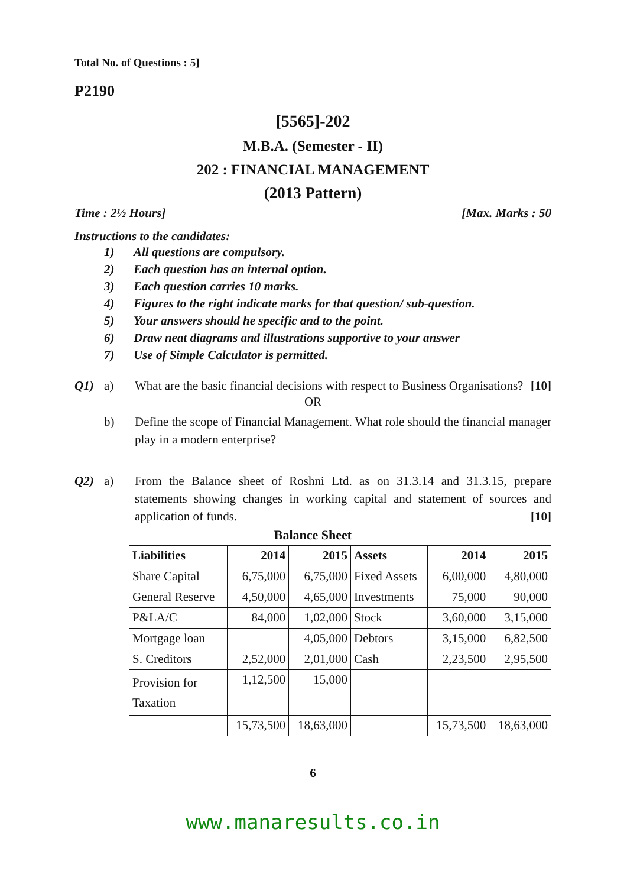Total No. of Questions : 5]
P2190
[5565]-202
M.B.A. (Semester - II)
202 : FINANCIAL MANAGEMENT
(2013 Pattern)
Time : 2½ Hours] [Max. Marks : 50
Instructions to the candidates:
1) All questions are compulsory.
2) Each question has an internal option.
3) Each question carries 10 marks.
4) Figures to the right indicate marks for that question/ sub-question.
5) Your answers should he specific and to the point.
6) Draw neat diagrams and illustrations supportive to your answer
7) Use of Simple Calculator is permitted.
Q1) a) What are the basic financial decisions with respect to Business Organisations? [10]
OR
b) Define the scope of Financial Management. What role should the financial manager play in a modern enterprise?
Q2) a) From the Balance sheet of Roshni Ltd. as on 31.3.14 and 31.3.15, prepare statements showing changes in working capital and statement of sources and application of funds. [10]
Balance Sheet
| Liabilities | 2014 | 2015 | Assets | 2014 | 2015 |
| --- | --- | --- | --- | --- | --- |
| Share Capital | 6,75,000 | 6,75,000 | Fixed Assets | 6,00,000 | 4,80,000 |
| General Reserve | 4,50,000 | 4,65,000 | Investments | 75,000 | 90,000 |
| P&LA/C | 84,000 | 1,02,000 | Stock | 3,60,000 | 3,15,000 |
| Mortgage loan | | 4,05,000 | Debtors | 3,15,000 | 6,82,500 |
| S. Creditors | 2,52,000 | 2,01,000 | Cash | 2,23,500 | 2,95,500 |
| Provision for Taxation | 1,12,500 | 15,000 | | | |
| | 15,73,500 | 18,63,000 | | 15,73,500 | 18,63,000 |
6
www.manaresults.co.in